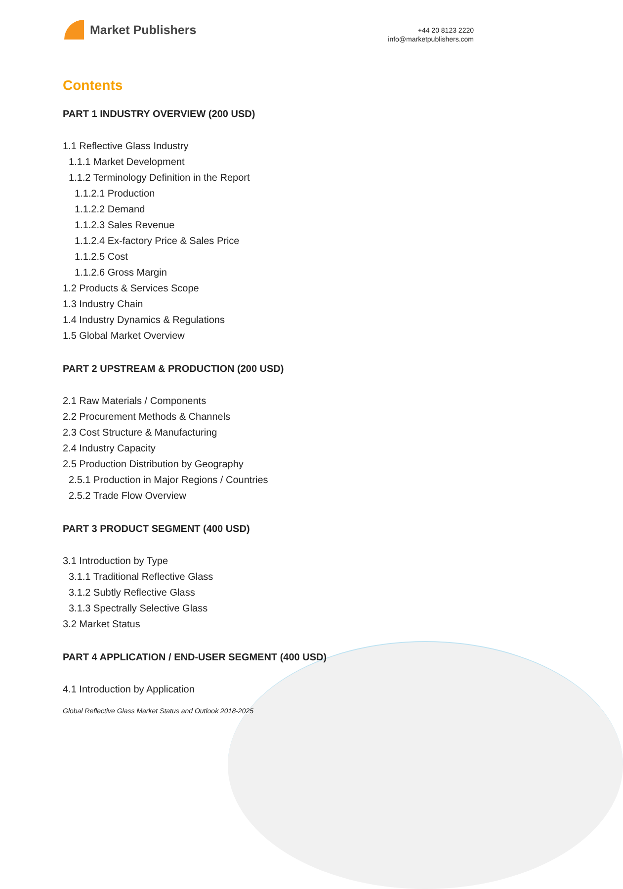Market Publishers
+44 20 8123 2220
info@marketpublishers.com
Contents
PART 1 INDUSTRY OVERVIEW (200 USD)
1.1 Reflective Glass Industry
1.1.1 Market Development
1.1.2 Terminology Definition in the Report
1.1.2.1 Production
1.1.2.2 Demand
1.1.2.3 Sales Revenue
1.1.2.4 Ex-factory Price & Sales Price
1.1.2.5 Cost
1.1.2.6 Gross Margin
1.2 Products & Services Scope
1.3 Industry Chain
1.4 Industry Dynamics & Regulations
1.5 Global Market Overview
PART 2 UPSTREAM & PRODUCTION (200 USD)
2.1 Raw Materials / Components
2.2 Procurement Methods & Channels
2.3 Cost Structure & Manufacturing
2.4 Industry Capacity
2.5 Production Distribution by Geography
2.5.1 Production in Major Regions / Countries
2.5.2 Trade Flow Overview
PART 3 PRODUCT SEGMENT (400 USD)
3.1 Introduction by Type
3.1.1 Traditional Reflective Glass
3.1.2 Subtly Reflective Glass
3.1.3 Spectrally Selective Glass
3.2 Market Status
PART 4 APPLICATION / END-USER SEGMENT (400 USD)
4.1 Introduction by Application
Global Reflective Glass Market Status and Outlook 2018-2025